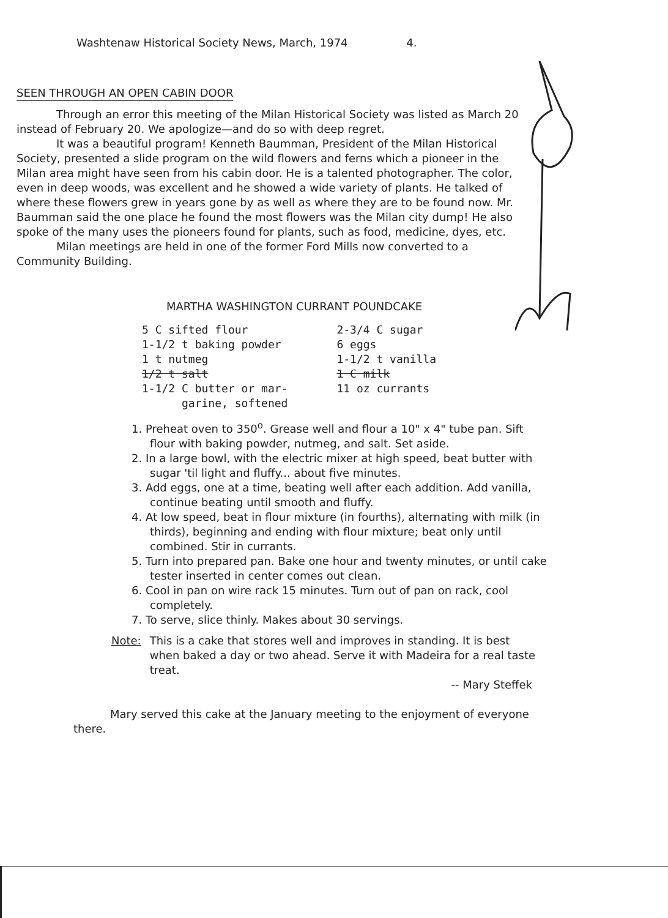Washtenaw Historical Society News, March, 1974 4.
SEEN THROUGH AN OPEN CABIN DOOR
Through an error this meeting of the Milan Historical Society was listed as March 20 instead of February 20. We apologize—and do so with deep regret.
It was a beautiful program! Kenneth Baumman, President of the Milan Historical Society, presented a slide program on the wild flowers and ferns which a pioneer in the Milan area might have seen from his cabin door. He is a talented photographer. The color, even in deep woods, was excellent and he showed a wide variety of plants. He talked of where these flowers grew in years gone by as well as where they are to be found now. Mr. Baumman said the one place he found the most flowers was the Milan city dump! He also spoke of the many uses the pioneers found for plants, such as food, medicine, dyes, etc.
Milan meetings are held in one of the former Ford Mills now converted to a Community Building.
MARTHA WASHINGTON CURRANT POUNDCAKE
| 5 C sifted flour | 2-3/4 C sugar |
| 1-1/2 t baking powder | 6 eggs |
| 1 t nutmeg | 1-1/2 t vanilla |
| 1/2 t salt | 1 C milk |
| 1-1/2 C butter or mar- garine, softened | 11 oz currants |
1. Preheat oven to 350<sup>o</sup>. Grease well and flour a 10" x 4" tube pan. Sift flour with baking powder, nutmeg, and salt. Set aside.
2. In a large bowl, with the electric mixer at high speed, beat butter with sugar 'til light and fluffy... about five minutes.
3. Add eggs, one at a time, beating well after each addition. Add vanilla, continue beating until smooth and fluffy.
4. At low speed, beat in flour mixture (in fourths), alternating with milk (in thirds), beginning and ending with flour mixture; beat only until combined. Stir in currants.
5. Turn into prepared pan. Bake one hour and twenty minutes, or until cake tester inserted in center comes out clean.
6. Cool in pan on wire rack 15 minutes. Turn out of pan on rack, cool completely.
7. To serve, slice thinly. Makes about 30 servings.
Note: This is a cake that stores well and improves in standing. It is best when baked a day or two ahead. Serve it with Madeira for a real taste treat.
-- Mary Steffek
Mary served this cake at the January meeting to the enjoyment of everyone there.